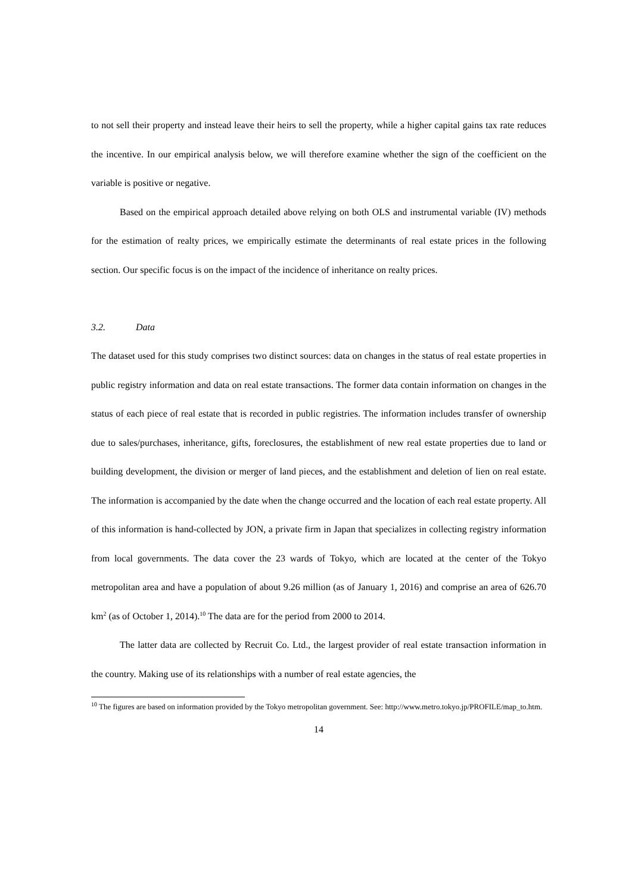to not sell their property and instead leave their heirs to sell the property, while a higher capital gains tax rate reduces the incentive. In our empirical analysis below, we will therefore examine whether the sign of the coefficient on the variable is positive or negative.
Based on the empirical approach detailed above relying on both OLS and instrumental variable (IV) methods for the estimation of realty prices, we empirically estimate the determinants of real estate prices in the following section. Our specific focus is on the impact of the incidence of inheritance on realty prices.
3.2. Data
The dataset used for this study comprises two distinct sources: data on changes in the status of real estate properties in public registry information and data on real estate transactions. The former data contain information on changes in the status of each piece of real estate that is recorded in public registries. The information includes transfer of ownership due to sales/purchases, inheritance, gifts, foreclosures, the establishment of new real estate properties due to land or building development, the division or merger of land pieces, and the establishment and deletion of lien on real estate. The information is accompanied by the date when the change occurred and the location of each real estate property. All of this information is hand-collected by JON, a private firm in Japan that specializes in collecting registry information from local governments. The data cover the 23 wards of Tokyo, which are located at the center of the Tokyo metropolitan area and have a population of about 9.26 million (as of January 1, 2016) and comprise an area of 626.70 km<sup>2</sup> (as of October 1, 2014).<sup>10</sup> The data are for the period from 2000 to 2014.
The latter data are collected by Recruit Co. Ltd., the largest provider of real estate transaction information in the country. Making use of its relationships with a number of real estate agencies, the
<sup>10</sup> The figures are based on information provided by the Tokyo metropolitan government. See: http://www.metro.tokyo.jp/PROFILE/map_to.htm.
14